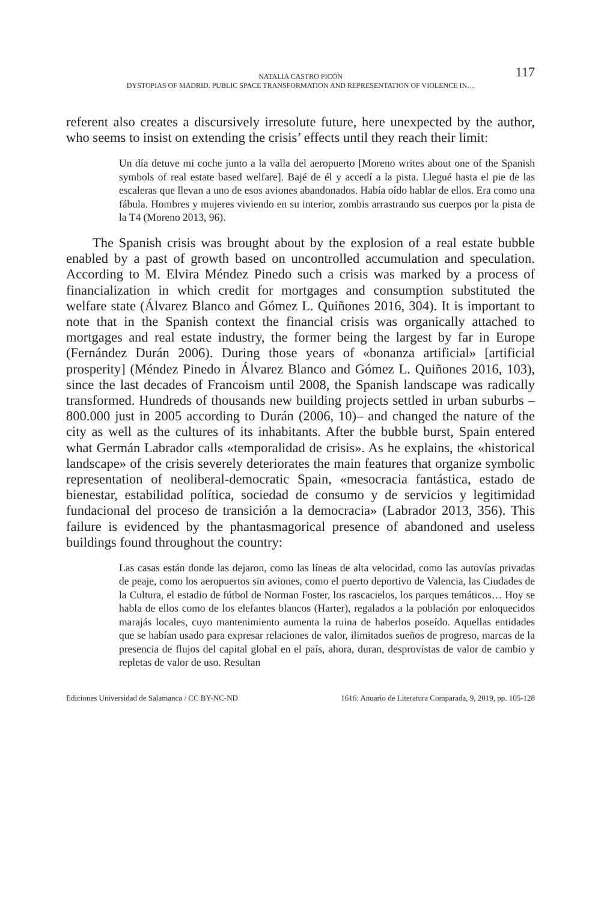NATALIA CASTRO PICÓN
117
DYSTOPIAS OF MADRID. PUBLIC SPACE TRANSFORMATION AND REPRESENTATION OF VIOLENCE IN…
referent also creates a discursively irresolute future, here unexpected by the author, who seems to insist on extending the crisis’ effects until they reach their limit:
Un día detuve mi coche junto a la valla del aeropuerto [Moreno writes about one of the Spanish symbols of real estate based welfare]. Bajé de él y accedí a la pista. Llegué hasta el pie de las escaleras que llevan a uno de esos aviones abandonados. Había oído hablar de ellos. Era como una fábula. Hombres y mujeres viviendo en su interior, zombis arrastrando sus cuerpos por la pista de la T4 (Moreno 2013, 96).
The Spanish crisis was brought about by the explosion of a real estate bubble enabled by a past of growth based on uncontrolled accumulation and speculation. According to M. Elvira Méndez Pinedo such a crisis was marked by a process of financialization in which credit for mortgages and consumption substituted the welfare state (Álvarez Blanco and Gómez L. Quiñones 2016, 304). It is important to note that in the Spanish context the financial crisis was organically attached to mortgages and real estate industry, the former being the largest by far in Europe (Fernández Durán 2006). During those years of «bonanza artificial» [artificial prosperity] (Méndez Pinedo in Álvarez Blanco and Gómez L. Quiñones 2016, 103), since the last decades of Francoism until 2008, the Spanish landscape was radically transformed. Hundreds of thousands new building projects settled in urban suburbs –800.000 just in 2005 according to Durán (2006, 10)– and changed the nature of the city as well as the cultures of its inhabitants. After the bubble burst, Spain entered what Germán Labrador calls «temporalidad de crisis». As he explains, the «historical landscape» of the crisis severely deteriorates the main features that organize symbolic representation of neoliberal-democratic Spain, «mesocracia fantástica, estado de bienestar, estabilidad política, sociedad de consumo y de servicios y legitimidad fundacional del proceso de transición a la democracia» (Labrador 2013, 356). This failure is evidenced by the phantasmagorical presence of abandoned and useless buildings found throughout the country:
Las casas están donde las dejaron, como las líneas de alta velocidad, como las autovías privadas de peaje, como los aeropuertos sin aviones, como el puerto deportivo de Valencia, las Ciudades de la Cultura, el estadio de fútbol de Norman Foster, los rascacielos, los parques temáticos… Hoy se habla de ellos como de los elefantes blancos (Harter), regalados a la población por enloquecidos marajás locales, cuyo mantenimiento aumenta la ruina de haberlos poseído. Aquellas entidades que se habían usado para expresar relaciones de valor, ilimitados sueños de progreso, marcas de la presencia de flujos del capital global en el país, ahora, duran, desprovistas de valor de cambio y repletas de valor de uso. Resultan
Ediciones Universidad de Salamanca / CC BY-NC-ND 1616: Anuario de Literatura Comparada, 9, 2019, pp. 105-128